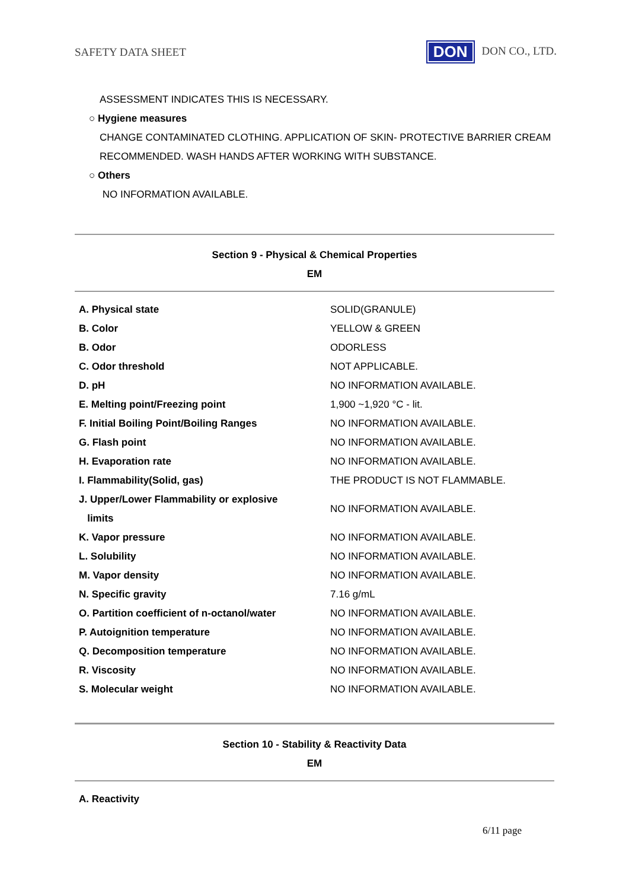SAFETY DATA SHEET DON DON CO., LTD.
ASSESSMENT INDICATES THIS IS NECESSARY.
○ Hygiene measures
CHANGE CONTAMINATED CLOTHING. APPLICATION OF SKIN- PROTECTIVE BARRIER CREAM
RECOMMENDED. WASH HANDS AFTER WORKING WITH SUBSTANCE.
○ Others
NO INFORMATION AVAILABLE.
Section 9 - Physical & Chemical Properties
EM
| A. Physical state | SOLID(GRANULE) |
| B. Color | YELLOW & GREEN |
| B. Odor | ODORLESS |
| C. Odor threshold | NOT APPLICABLE. |
| D. pH | NO INFORMATION AVAILABLE. |
| E. Melting point/Freezing point | 1,900 ~1,920 °C - lit. |
| F. Initial Boiling Point/Boiling Ranges | NO INFORMATION AVAILABLE. |
| G. Flash point | NO INFORMATION AVAILABLE. |
| H. Evaporation rate | NO INFORMATION AVAILABLE. |
| I. Flammability(Solid, gas) | THE PRODUCT IS NOT FLAMMABLE. |
| J. Upper/Lower Flammability or explosive limits | NO INFORMATION AVAILABLE. |
| K. Vapor pressure | NO INFORMATION AVAILABLE. |
| L. Solubility | NO INFORMATION AVAILABLE. |
| M. Vapor density | NO INFORMATION AVAILABLE. |
| N. Specific gravity | 7.16 g/mL |
| O. Partition coefficient of n-octanol/water | NO INFORMATION AVAILABLE. |
| P. Autoignition temperature | NO INFORMATION AVAILABLE. |
| Q. Decomposition temperature | NO INFORMATION AVAILABLE. |
| R. Viscosity | NO INFORMATION AVAILABLE. |
| S. Molecular weight | NO INFORMATION AVAILABLE. |
Section 10 - Stability & Reactivity Data
EM
A. Reactivity
6/11 page